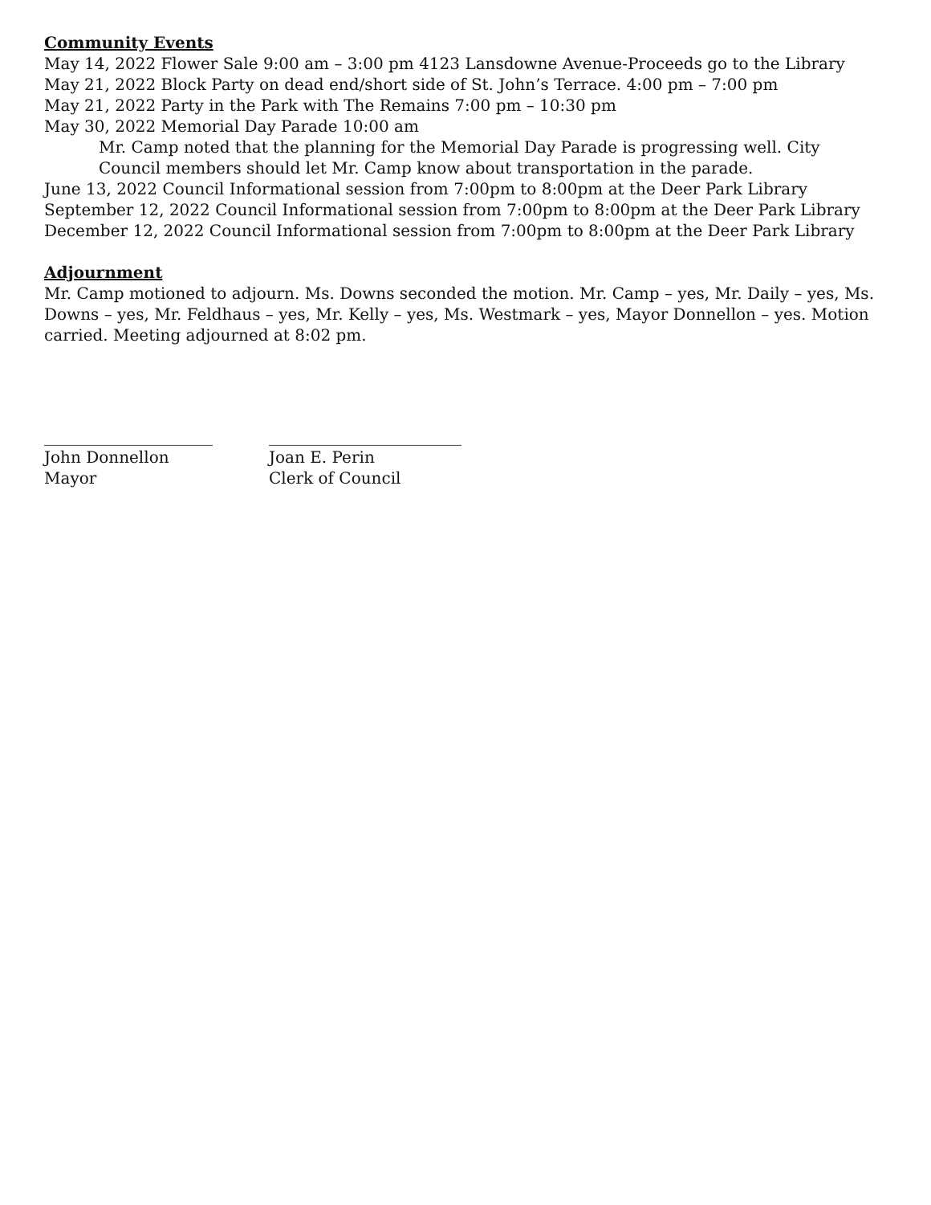Community Events
May 14, 2022 Flower Sale 9:00 am – 3:00 pm 4123 Lansdowne Avenue-Proceeds go to the Library
May 21, 2022 Block Party on dead end/short side of St. John’s Terrace. 4:00 pm – 7:00 pm
May 21, 2022 Party in the Park with The Remains 7:00 pm – 10:30 pm
May 30, 2022 Memorial Day Parade 10:00 am
Mr. Camp noted that the planning for the Memorial Day Parade is progressing well. City Council members should let Mr. Camp know about transportation in the parade.
June 13, 2022 Council Informational session from 7:00pm to 8:00pm at the Deer Park Library
September 12, 2022 Council Informational session from 7:00pm to 8:00pm at the Deer Park Library
December 12, 2022 Council Informational session from 7:00pm to 8:00pm at the Deer Park Library
Adjournment
Mr. Camp motioned to adjourn. Ms. Downs seconded the motion. Mr. Camp – yes, Mr. Daily – yes, Ms. Downs – yes, Mr. Feldhaus – yes, Mr. Kelly – yes, Ms. Westmark – yes, Mayor Donnellon – yes. Motion carried. Meeting adjourned at 8:02 pm.
_____________________
John Donnellon
Mayor
________________________
Joan E. Perin
Clerk of Council